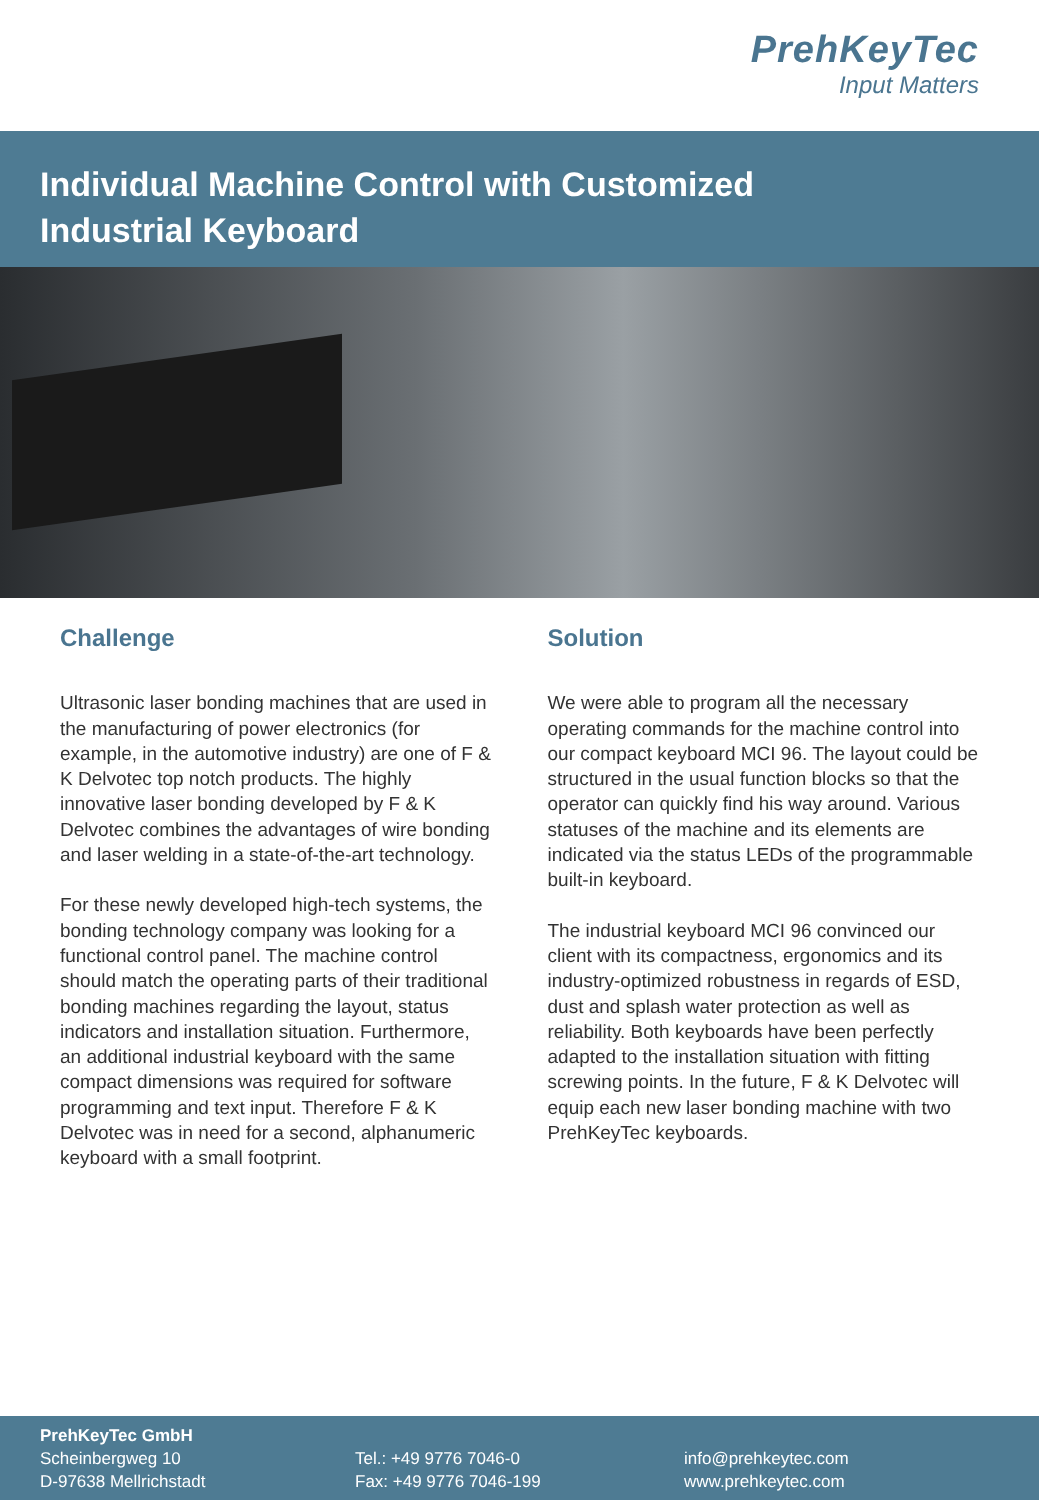PrehKeyTec
Input Matters
Individual Machine Control with Customized
Industrial Keyboard
Challenge
Ultrasonic laser bonding machines that are used in the manufacturing of power electronics (for example, in the automotive industry) are one of F & K Delvotec top notch products. The highly innovative laser bonding developed by F & K Delvotec combines the advantages of wire bonding and laser welding in a state-of-the-art technology.
For these newly developed high-tech systems, the bonding technology company was looking for a functional control panel. The machine control should match the operating parts of their traditional bonding machines regarding the layout, status indicators and installation situation. Furthermore, an additional industrial keyboard with the same compact dimensions was required for software programming and text input. Therefore F & K Delvotec was in need for a second, alphanumeric keyboard with a small footprint.
Solution
We were able to program all the necessary operating commands for the machine control into our compact keyboard MCI 96. The layout could be structured in the usual function blocks so that the operator can quickly find his way around. Various statuses of the machine and its elements are indicated via the status LEDs of the programmable built-in keyboard.
The industrial keyboard MCI 96 convinced our client with its compactness, ergonomics and its industry-optimized robustness in regards of ESD, dust and splash water protection as well as reliability. Both keyboards have been perfectly adapted to the installation situation with fitting screwing points. In the future, F & K Delvotec will equip each new laser bonding machine with two PrehKeyTec keyboards.
PrehKeyTec GmbH
Scheinbergweg 10
D-97638 Mellrichstadt
Tel.: +49 9776 7046-0
Fax: +49 9776 7046-199
info@prehkeytec.com
www.prehkeytec.com